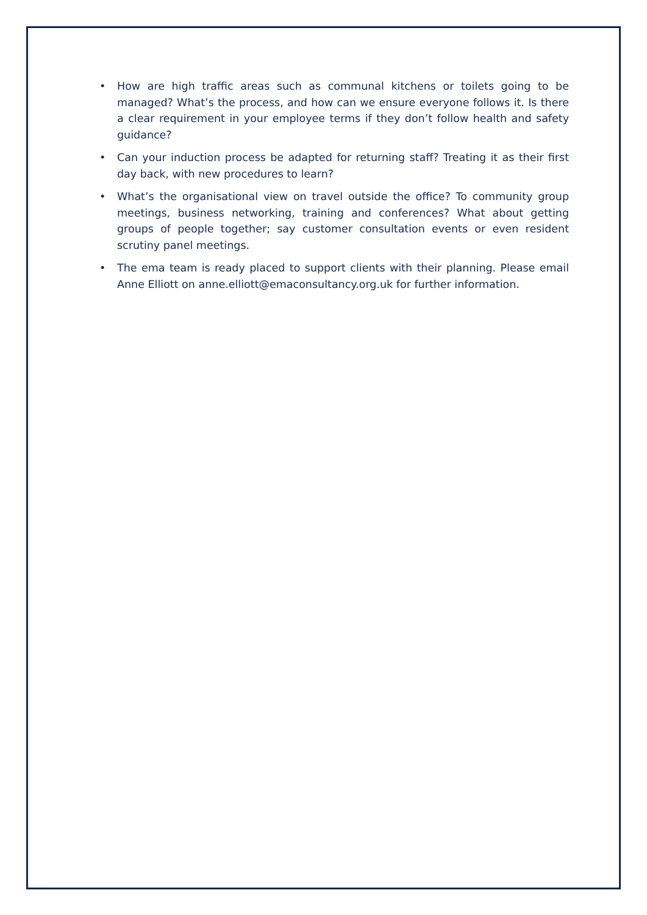• How are high traffic areas such as communal kitchens or toilets going to be managed? What’s the process, and how can we ensure everyone follows it. Is there a clear requirement in your employee terms if they don’t follow health and safety guidance?
• Can your induction process be adapted for returning staff? Treating it as their first day back, with new procedures to learn?
• What’s the organisational view on travel outside the office? To community group meetings, business networking, training and conferences? What about getting groups of people together; say customer consultation events or even resident scrutiny panel meetings.
• The ema team is ready placed to support clients with their planning. Please email Anne Elliott on anne.elliott@emaconsultancy.org.uk for further information.